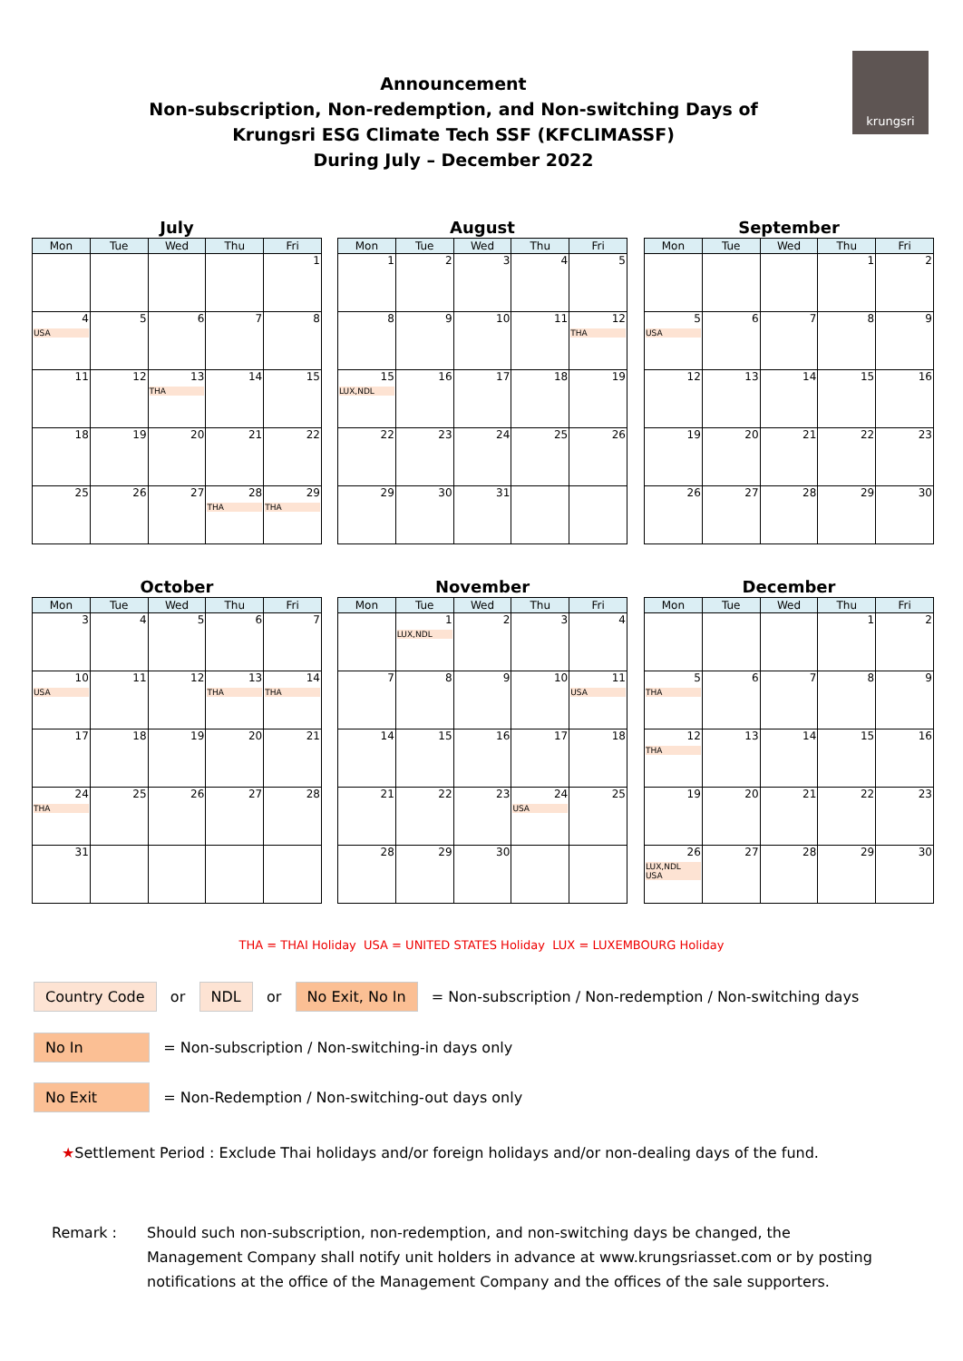Announcement
Non-subscription, Non-redemption, and Non-switching Days of
Krungsri ESG Climate Tech SSF (KFCLIMASSF)
During July – December 2022
krungsri
July
| Mon | Tue | Wed | Thu | Fri |
| --- | --- | --- | --- | --- |
| | | | | 1 |
| 4 USA | 5 | 6 | 7 | 8 |
| 11 | 12 | 13 THA | 14 | 15 |
| 18 | 19 | 20 | 21 | 22 |
| 25 | 26 | 27 | 28 THA | 29 THA |
August
| Mon | Tue | Wed | Thu | Fri |
| --- | --- | --- | --- | --- |
| 1 | 2 | 3 | 4 | 5 |
| 8 | 9 | 10 | 11 | 12 THA |
| 15 LUX,NDL | 16 | 17 | 18 | 19 |
| 22 | 23 | 24 | 25 | 26 |
| 29 | 30 | 31 | | |
September
| Mon | Tue | Wed | Thu | Fri |
| --- | --- | --- | --- | --- |
| | | | 1 | 2 |
| 5 USA | 6 | 7 | 8 | 9 |
| 12 | 13 | 14 | 15 | 16 |
| 19 | 20 | 21 | 22 | 23 |
| 26 | 27 | 28 | 29 | 30 |
October
| Mon | Tue | Wed | Thu | Fri |
| --- | --- | --- | --- | --- |
| 3 | 4 | 5 | 6 | 7 |
| 10 USA | 11 | 12 | 13 THA | 14 THA |
| 17 | 18 | 19 | 20 | 21 |
| 24 THA | 25 | 26 | 27 | 28 |
| 31 | | | | |
November
| Mon | Tue | Wed | Thu | Fri |
| --- | --- | --- | --- | --- |
| | 1 LUX,NDL | 2 | 3 | 4 |
| 7 | 8 | 9 | 10 | 11 USA |
| 14 | 15 | 16 | 17 | 18 |
| 21 | 22 | 23 | 24 USA | 25 |
| 28 | 29 | 30 | | |
December
| Mon | Tue | Wed | Thu | Fri |
| --- | --- | --- | --- | --- |
| | | | 1 | 2 |
| 5 THA | 6 | 7 | 8 | 9 |
| 12 THA | 13 | 14 | 15 | 16 |
| 19 | 20 | 21 | 22 | 23 |
| 26 LUX,NDL USA | 27 | 28 | 29 | 30 |
THA = THAI Holiday USA = UNITED STATES Holiday LUX = LUXEMBOURG Holiday
Country Code or NDL or No Exit, No In = Non-subscription / Non-redemption / Non-switching days
No In = Non-subscription / Non-switching-in days only
No Exit = Non-Redemption / Non-switching-out days only
★Settlement Period : Exclude Thai holidays and/or foreign holidays and/or non-dealing days of the fund.
Remark : Should such non-subscription, non-redemption, and non-switching days be changed, the Management Company shall notify unit holders in advance at www.krungsriasset.com or by posting notifications at the office of the Management Company and the offices of the sale supporters.